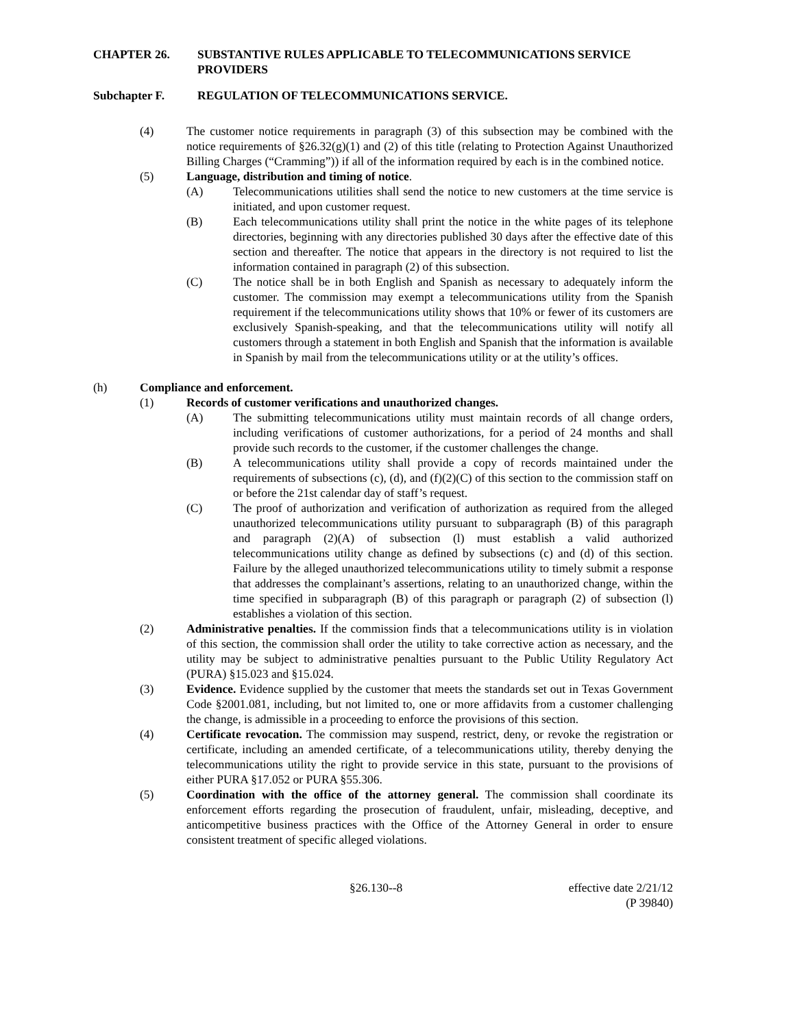CHAPTER 26. SUBSTANTIVE RULES APPLICABLE TO TELECOMMUNICATIONS SERVICE PROVIDERS
Subchapter F. REGULATION OF TELECOMMUNICATIONS SERVICE.
(4) The customer notice requirements in paragraph (3) of this subsection may be combined with the notice requirements of §26.32(g)(1) and (2) of this title (relating to Protection Against Unauthorized Billing Charges (“Cramming”)) if all of the information required by each is in the combined notice.
(5) Language, distribution and timing of notice.
(A) Telecommunications utilities shall send the notice to new customers at the time service is initiated, and upon customer request.
(B) Each telecommunications utility shall print the notice in the white pages of its telephone directories, beginning with any directories published 30 days after the effective date of this section and thereafter. The notice that appears in the directory is not required to list the information contained in paragraph (2) of this subsection.
(C) The notice shall be in both English and Spanish as necessary to adequately inform the customer. The commission may exempt a telecommunications utility from the Spanish requirement if the telecommunications utility shows that 10% or fewer of its customers are exclusively Spanish-speaking, and that the telecommunications utility will notify all customers through a statement in both English and Spanish that the information is available in Spanish by mail from the telecommunications utility or at the utility’s offices.
(h) Compliance and enforcement.
(1) Records of customer verifications and unauthorized changes.
(A) The submitting telecommunications utility must maintain records of all change orders, including verifications of customer authorizations, for a period of 24 months and shall provide such records to the customer, if the customer challenges the change.
(B) A telecommunications utility shall provide a copy of records maintained under the requirements of subsections (c), (d), and (f)(2)(C) of this section to the commission staff on or before the 21st calendar day of staff’s request.
(C) The proof of authorization and verification of authorization as required from the alleged unauthorized telecommunications utility pursuant to subparagraph (B) of this paragraph and paragraph (2)(A) of subsection (l) must establish a valid authorized telecommunications utility change as defined by subsections (c) and (d) of this section. Failure by the alleged unauthorized telecommunications utility to timely submit a response that addresses the complainant’s assertions, relating to an unauthorized change, within the time specified in subparagraph (B) of this paragraph or paragraph (2) of subsection (l) establishes a violation of this section.
(2) Administrative penalties. If the commission finds that a telecommunications utility is in violation of this section, the commission shall order the utility to take corrective action as necessary, and the utility may be subject to administrative penalties pursuant to the Public Utility Regulatory Act (PURA) §15.023 and §15.024.
(3) Evidence. Evidence supplied by the customer that meets the standards set out in Texas Government Code §2001.081, including, but not limited to, one or more affidavits from a customer challenging the change, is admissible in a proceeding to enforce the provisions of this section.
(4) Certificate revocation. The commission may suspend, restrict, deny, or revoke the registration or certificate, including an amended certificate, of a telecommunications utility, thereby denying the telecommunications utility the right to provide service in this state, pursuant to the provisions of either PURA §17.052 or PURA §55.306.
(5) Coordination with the office of the attorney general. The commission shall coordinate its enforcement efforts regarding the prosecution of fraudulent, unfair, misleading, deceptive, and anticompetitive business practices with the Office of the Attorney General in order to ensure consistent treatment of specific alleged violations.
§26.130--8 effective date 2/21/12
(P 39840)